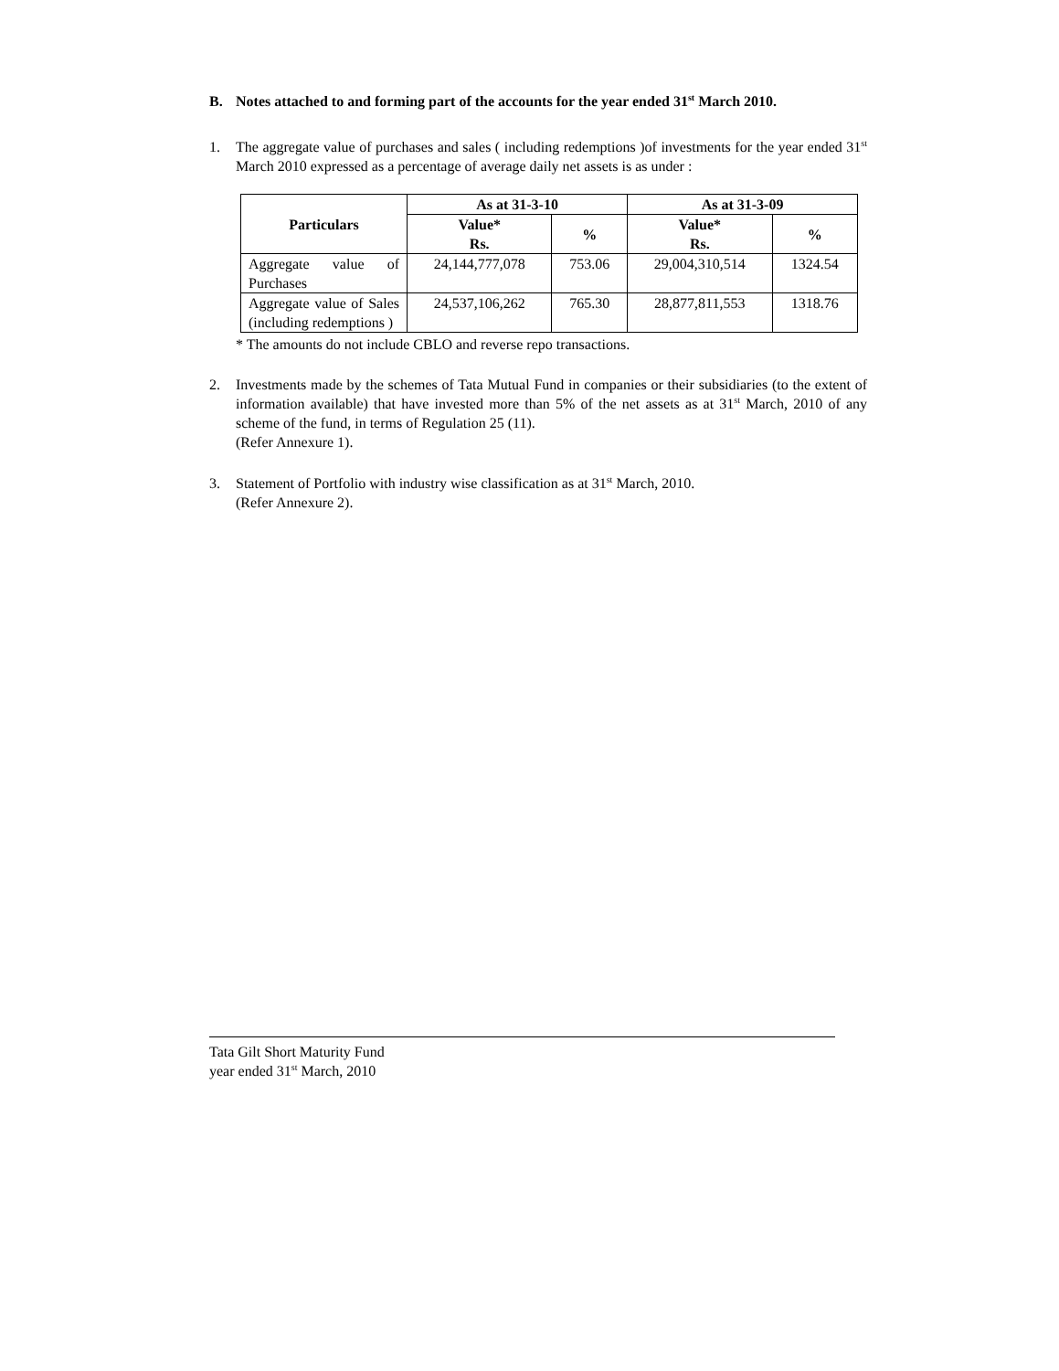B. Notes attached to and forming part of the accounts for the year ended 31<sup>st</sup> March 2010.
1. The aggregate value of purchases and sales ( including redemptions )of investments for the year ended 31<sup>st</sup> March 2010 expressed as a percentage of average daily net assets is as under :
| Particulars | As at 31-3-10 | | As at 31-3-09 | |
| --- | --- | --- | --- | --- |
| | Value* Rs. | % | Value* Rs. | % |
| Aggregate value of Purchases | 24,144,777,078 | 753.06 | 29,004,310,514 | 1324.54 |
| Aggregate value of Sales (including redemptions ) | 24,537,106,262 | 765.30 | 28,877,811,553 | 1318.76 |
* The amounts do not include CBLO and reverse repo transactions.
2. Investments made by the schemes of Tata Mutual Fund in companies or their subsidiaries (to the extent of information available) that have invested more than 5% of the net assets as at 31<sup>st</sup> March, 2010 of any scheme of the fund, in terms of Regulation 25 (11).
(Refer Annexure 1).
3. Statement of Portfolio with industry wise classification as at 31<sup>st</sup> March, 2010.
(Refer Annexure 2).
Tata Gilt Short Maturity Fund
year ended 31<sup>st</sup> March, 2010